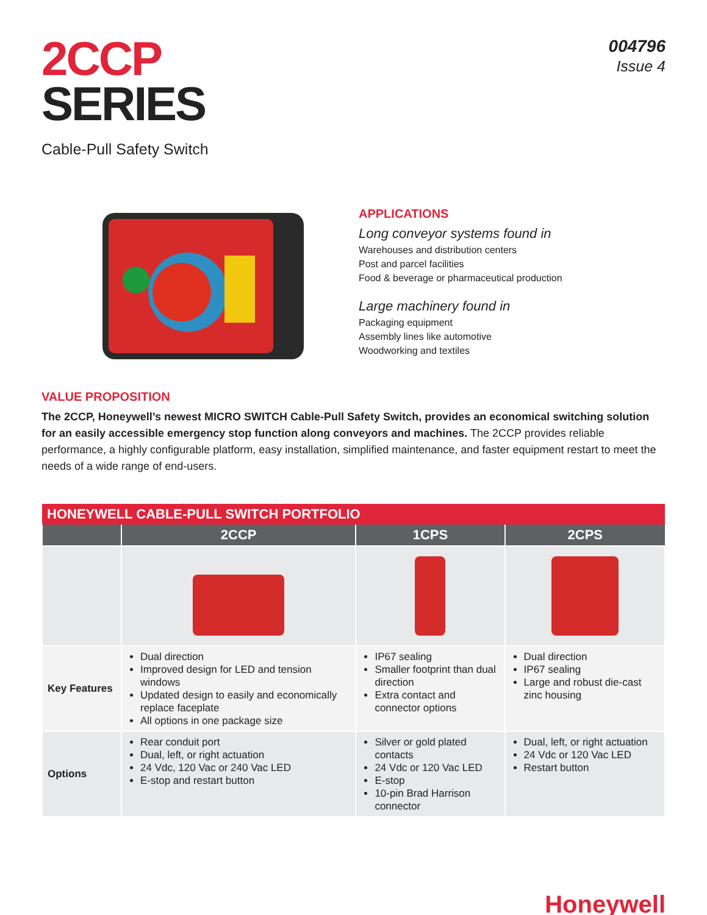2CCP
SERIES
Cable-Pull Safety Switch
004796
Issue 4
APPLICATIONS
Long conveyor systems found in
Warehouses and distribution centers
Post and parcel facilities
Food & beverage or pharmaceutical production
Large machinery found in
Packaging equipment
Assembly lines like automotive
Woodworking and textiles
VALUE PROPOSITION
The 2CCP, Honeywell’s newest MICRO SWITCH Cable-Pull Safety Switch, provides an economical switching solution for an easily accessible emergency stop function along conveyors and machines. The 2CCP provides reliable performance, a highly configurable platform, easy installation, simplified maintenance, and faster equipment restart to meet the needs of a wide range of end-users.
| HONEYWELL CABLE-PULL SWITCH PORTFOLIO | | | |
| --- | --- | --- | --- |
| | 2CCP | 1CPS | 2CPS |
| Key Features | Dual direction Improved design for LED and tension windows Updated design to easily and economically replace faceplate All options in one package size | IP67 sealing Smaller footprint than dual direction Extra contact and connector options | Dual direction IP67 sealing Large and robust die-cast zinc housing |
| Options | Rear conduit port Dual, left, or right actuation 24 Vdc, 120 Vac or 240 Vac LED E-stop and restart button | Silver or gold plated contacts 24 Vdc or 120 Vac LED E-stop 10-pin Brad Harrison connector | Dual, left, or right actuation 24 Vdc or 120 Vac LED Restart button |
Honeywell